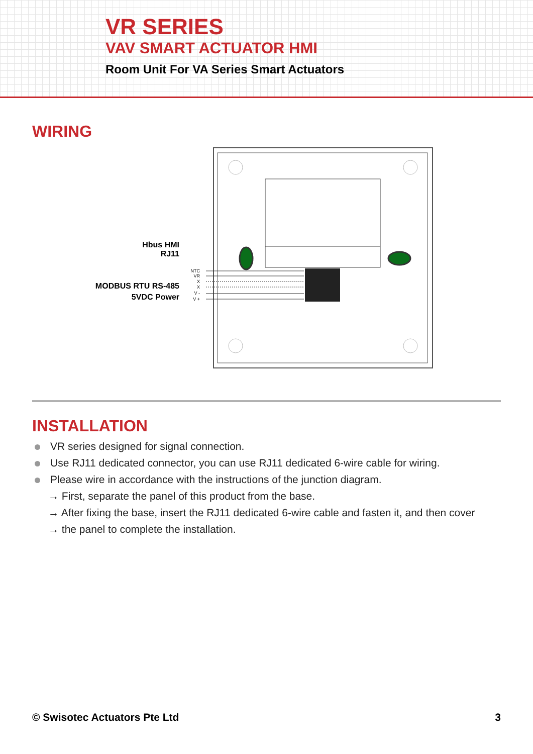VR SERIES
VAV SMART ACTUATOR HMI
Room Unit For VA Series Smart Actuators
WIRING
Hbus HMI
RJ11
MODBUS RTU RS-485
5VDC Power
NTC
VR
X
X
V -
V +
INSTALLATION
VR series designed for signal connection.
Use RJ11 dedicated connector, you can use RJ11 dedicated 6-wire cable for wiring.
Please wire in accordance with the instructions of the junction diagram.
→ First, separate the panel of this product from the base.
→ After fixing the base, insert the RJ11 dedicated 6-wire cable and fasten it, and then cover
→ the panel to complete the installation.
© Swisotec Actuators Pte Ltd 3